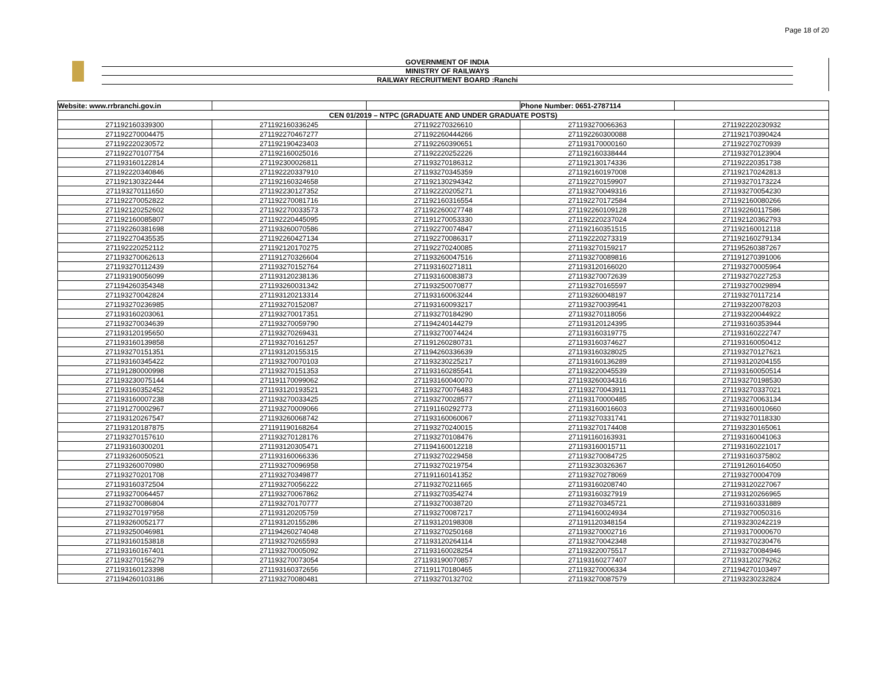Page 18 of 20
GOVERNMENT OF INDIA
MINISTRY OF RAILWAYS
RAILWAY RECRUITMENT BOARD :Ranchi
| Website: www.rrbranchi.gov.in | | | Phone Number: 0651-2787114 | |
| CEN 01/2019 – NTPC (GRADUATE AND UNDER GRADUATE POSTS) | | | | |
| 271192160339300 | 271192160336245 | 271192270326610 | 271193270066363 | 271192220230932 |
| 271192270004475 | 271192270467277 | 271192260444266 | 271192260300088 | 271192170390424 |
| 271192220230572 | 271192190423403 | 271192260390651 | 271193170000160 | 271192270270939 |
| 271192270107754 | 271192160025016 | 271192220252226 | 271192160338444 | 271193270123904 |
| 271193160122814 | 271192300026811 | 271193270186312 | 271192130174336 | 271192220351738 |
| 271192220340846 | 271192220337910 | 271193270345359 | 271192160197008 | 271192170242813 |
| 271192130322444 | 271192160324658 | 271192130294342 | 271192270159907 | 271193270173224 |
| 271193270111650 | 271192230127352 | 271192220205271 | 271193270049316 | 271193270054230 |
| 271192270052822 | 271192270081716 | 271192160316554 | 271192270172584 | 271192160080266 |
| 271192120252602 | 271192270033573 | 271192260027748 | 271192260109128 | 271192260117586 |
| 271192160085807 | 271192220445095 | 271191270053330 | 271192220237024 | 271192120362793 |
| 271192260381698 | 271193260070586 | 271192270074847 | 271192160351515 | 271192160012118 |
| 271192270435535 | 271192260427134 | 271192270086317 | 271192220273319 | 271192160279134 |
| 271192220252112 | 271192120170275 | 271192270240085 | 271193270159217 | 271195260387267 |
| 271193270062613 | 271191270326604 | 271193260047516 | 271193270089816 | 271191270391006 |
| 271193270112439 | 271193270152764 | 271193160271811 | 271193120166020 | 271193270005964 |
| 271193190056099 | 271193120238136 | 271193160083873 | 271193270072639 | 271193270227253 |
| 271194260354348 | 271193260031342 | 271193250070877 | 271193270165597 | 271193270029894 |
| 271193270042824 | 271193120213314 | 271193160063244 | 271193260048197 | 271193270117214 |
| 271193270236985 | 271193270152087 | 271193160093217 | 271193270039541 | 271193220078203 |
| 271193160203061 | 271193270017351 | 271193270184290 | 271193270118056 | 271193220044922 |
| 271193270034639 | 271193270059790 | 271194240144279 | 271193120124395 | 271193160353944 |
| 271193120195650 | 271193270269431 | 271193270074424 | 271193160319775 | 271193160222747 |
| 271193160139858 | 271193270161257 | 271191260280731 | 271193160374627 | 271193160050412 |
| 271193270151351 | 271193120155315 | 271194260336639 | 271193160328025 | 271193270127621 |
| 271193160345422 | 271193270070103 | 271193230225217 | 271193160136289 | 271193120204155 |
| 271191280000998 | 271193270151353 | 271193160285541 | 271193220045539 | 271193160050514 |
| 271193230075144 | 271191170099062 | 271193160040070 | 271193260034316 | 271193270198530 |
| 271193160352452 | 271193120193521 | 271193270076483 | 271193270043911 | 271193270337021 |
| 271193160007238 | 271193270033425 | 271193270028577 | 271193170000485 | 271193270063134 |
| 271191270002967 | 271193270009066 | 271191160292773 | 271193160016603 | 271193160010660 |
| 271193120267547 | 271193260068742 | 271193160060067 | 271193270331741 | 271193270118330 |
| 271193120187875 | 271191190168264 | 271193270240015 | 271193270174408 | 271193230165061 |
| 271193270157610 | 271193270128176 | 271193270108476 | 271191160163931 | 271193160041063 |
| 271193160300201 | 271193120305471 | 271194160012218 | 271193160015711 | 271193160221017 |
| 271193260050521 | 271193160066336 | 271193270229458 | 271193270084725 | 271193160375802 |
| 271193260070980 | 271193270096958 | 271193270219754 | 271193230326367 | 271191260164050 |
| 271193270201708 | 271193270349877 | 271191160141352 | 271193270278069 | 271193270004709 |
| 271193160372504 | 271193270056222 | 271193270211665 | 271193160208740 | 271193120227067 |
| 271193270064457 | 271193270067862 | 271193270354274 | 271193160327919 | 271193120266965 |
| 271193270086804 | 271193270170777 | 271193270038720 | 271193270345721 | 271193160331889 |
| 271193270197958 | 271193120205759 | 271193270087217 | 271194160024934 | 271193270050316 |
| 271193260052177 | 271193120155286 | 271193120198308 | 271191120348154 | 271193230242219 |
| 271193250046981 | 271194260274048 | 271193270250168 | 271193270002716 | 271193170000670 |
| 271193160153818 | 271193270265593 | 271193120264114 | 271193270042348 | 271193270230476 |
| 271193160167401 | 271193270005092 | 271193160028254 | 271193220075517 | 271193270084946 |
| 271193270156279 | 271193270073054 | 271193190070857 | 271193160277407 | 271193120279262 |
| 271193160123398 | 271193160372656 | 271191170180465 | 271193270006334 | 271194270103497 |
| 271194260103186 | 271193270080481 | 271193270132702 | 271193270087579 | 271193230232824 |